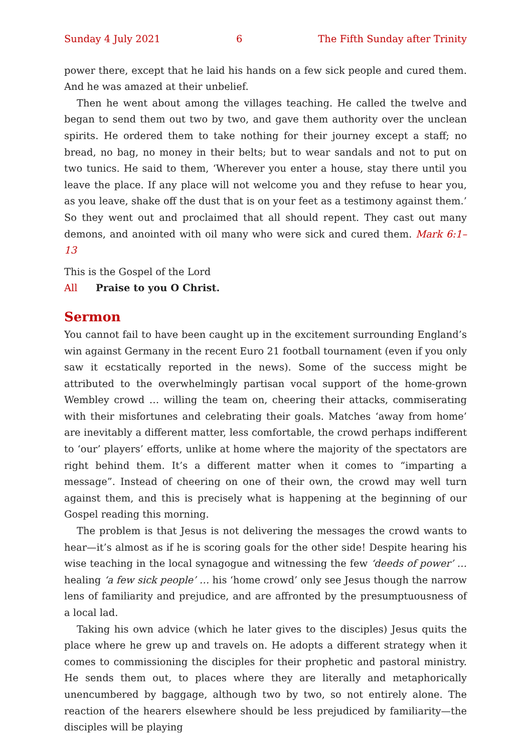Sunday 4 July 2021 6 The Fifth Sunday after Trinity
power there, except that he laid his hands on a few sick people and cured them. And he was amazed at their unbelief.
Then he went about among the villages teaching. He called the twelve and began to send them out two by two, and gave them authority over the unclean spirits. He ordered them to take nothing for their journey except a staff; no bread, no bag, no money in their belts; but to wear sandals and not to put on two tunics. He said to them, ‘Wherever you enter a house, stay there until you leave the place. If any place will not welcome you and they refuse to hear you, as you leave, shake off the dust that is on your feet as a testimony against them.’ So they went out and proclaimed that all should repent. They cast out many demons, and anointed with oil many who were sick and cured them. Mark 6:1–13
This is the Gospel of the Lord
All Praise to you O Christ.
Sermon
You cannot fail to have been caught up in the excitement surrounding England’s win against Germany in the recent Euro 21 football tournament (even if you only saw it ecstatically reported in the news). Some of the success might be attributed to the overwhelmingly partisan vocal support of the home-grown Wembley crowd … willing the team on, cheering their attacks, commiserating with their misfortunes and celebrating their goals. Matches ‘away from home’ are inevitably a different matter, less comfortable, the crowd perhaps indifferent to ‘our’ players’ efforts, unlike at home where the majority of the spectators are right behind them. It’s a different matter when it comes to “imparting a message”. Instead of cheering on one of their own, the crowd may well turn against them, and this is precisely what is happening at the beginning of our Gospel reading this morning.
The problem is that Jesus is not delivering the messages the crowd wants to hear—it’s almost as if he is scoring goals for the other side! Despite hearing his wise teaching in the local synagogue and witnessing the few ‘deeds of power’ … healing ‘a few sick people’ … his ‘home crowd’ only see Jesus though the narrow lens of familiarity and prejudice, and are affronted by the presumptuousness of a local lad.
Taking his own advice (which he later gives to the disciples) Jesus quits the place where he grew up and travels on. He adopts a different strategy when it comes to commissioning the disciples for their prophetic and pastoral ministry. He sends them out, to places where they are literally and metaphorically unencumbered by baggage, although two by two, so not entirely alone. The reaction of the hearers elsewhere should be less prejudiced by familiarity—the disciples will be playing